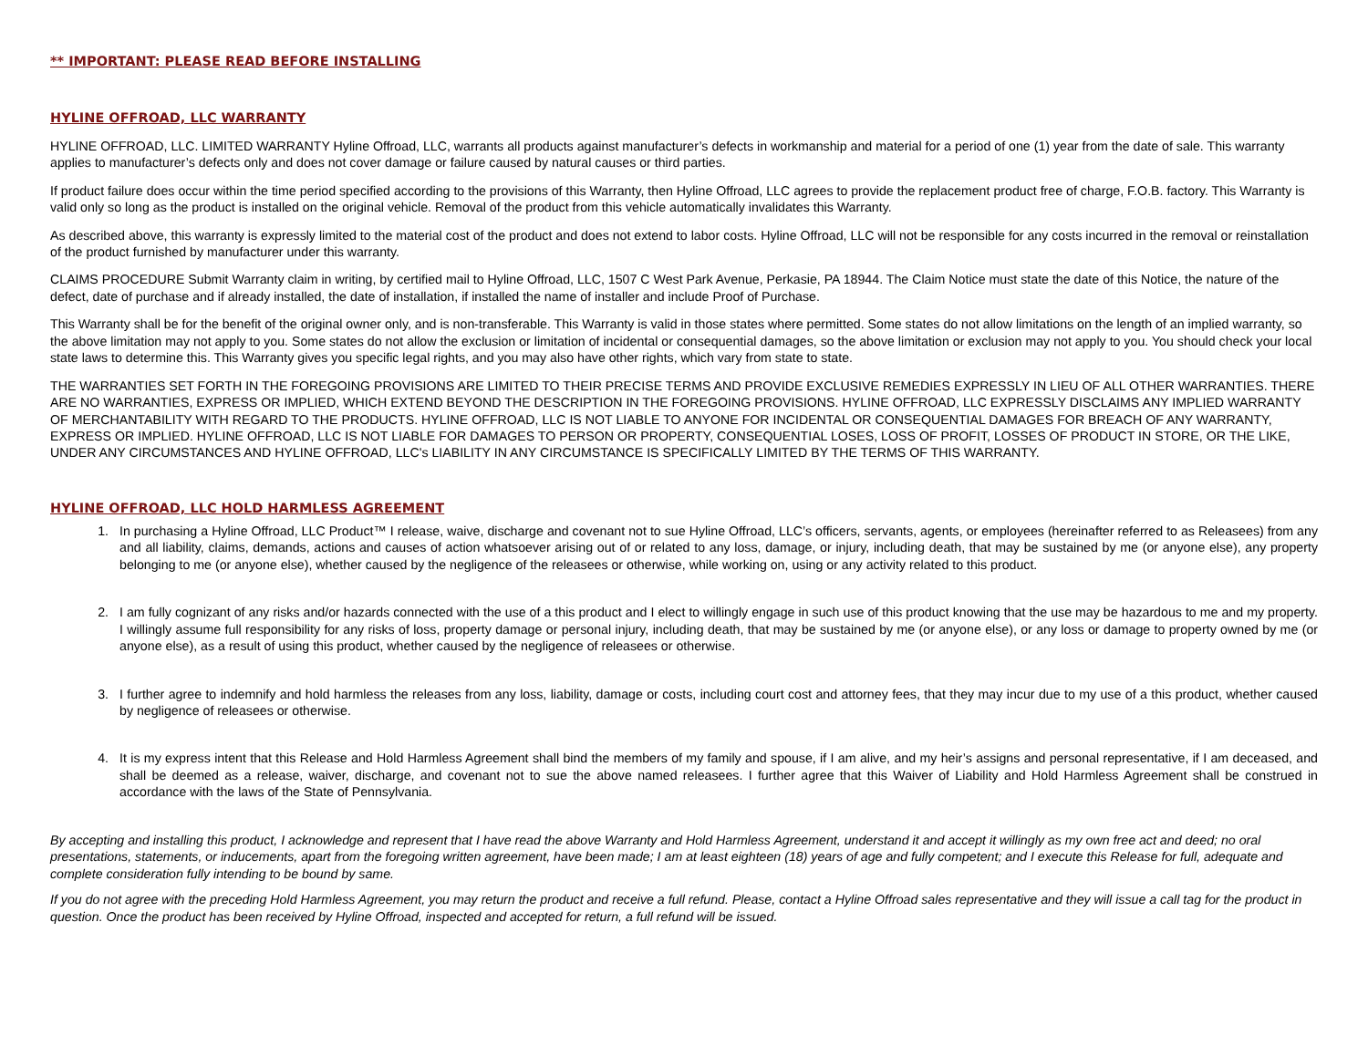** IMPORTANT: PLEASE READ BEFORE INSTALLING
HYLINE OFFROAD, LLC WARRANTY
HYLINE OFFROAD, LLC. LIMITED WARRANTY Hyline Offroad, LLC, warrants all products against manufacturer’s defects in workmanship and material for a period of one (1) year from the date of sale. This warranty applies to manufacturer’s defects only and does not cover damage or failure caused by natural causes or third parties.
If product failure does occur within the time period specified according to the provisions of this Warranty, then Hyline Offroad, LLC agrees to provide the replacement product free of charge, F.O.B. factory. This Warranty is valid only so long as the product is installed on the original vehicle. Removal of the product from this vehicle automatically invalidates this Warranty.
As described above, this warranty is expressly limited to the material cost of the product and does not extend to labor costs. Hyline Offroad, LLC will not be responsible for any costs incurred in the removal or reinstallation of the product furnished by manufacturer under this warranty.
CLAIMS PROCEDURE Submit Warranty claim in writing, by certified mail to Hyline Offroad, LLC, 1507 C West Park Avenue, Perkasie, PA 18944. The Claim Notice must state the date of this Notice, the nature of the defect, date of purchase and if already installed, the date of installation, if installed the name of installer and include Proof of Purchase.
This Warranty shall be for the benefit of the original owner only, and is non-transferable. This Warranty is valid in those states where permitted. Some states do not allow limitations on the length of an implied warranty, so the above limitation may not apply to you. Some states do not allow the exclusion or limitation of incidental or consequential damages, so the above limitation or exclusion may not apply to you. You should check your local state laws to determine this. This Warranty gives you specific legal rights, and you may also have other rights, which vary from state to state.
THE WARRANTIES SET FORTH IN THE FOREGOING PROVISIONS ARE LIMITED TO THEIR PRECISE TERMS AND PROVIDE EXCLUSIVE REMEDIES EXPRESSLY IN LIEU OF ALL OTHER WARRANTIES. THERE ARE NO WARRANTIES, EXPRESS OR IMPLIED, WHICH EXTEND BEYOND THE DESCRIPTION IN THE FOREGOING PROVISIONS. HYLINE OFFROAD, LLC EXPRESSLY DISCLAIMS ANY IMPLIED WARRANTY OF MERCHANTABILITY WITH REGARD TO THE PRODUCTS. HYLINE OFFROAD, LLC IS NOT LIABLE TO ANYONE FOR INCIDENTAL OR CONSEQUENTIAL DAMAGES FOR BREACH OF ANY WARRANTY, EXPRESS OR IMPLIED. HYLINE OFFROAD, LLC IS NOT LIABLE FOR DAMAGES TO PERSON OR PROPERTY, CONSEQUENTIAL LOSES, LOSS OF PROFIT, LOSSES OF PRODUCT IN STORE, OR THE LIKE, UNDER ANY CIRCUMSTANCES AND HYLINE OFFROAD, LLC's LIABILITY IN ANY CIRCUMSTANCE IS SPECIFICALLY LIMITED BY THE TERMS OF THIS WARRANTY.
HYLINE OFFROAD, LLC HOLD HARMLESS AGREEMENT
1. In purchasing a Hyline Offroad, LLC Product™ I release, waive, discharge and covenant not to sue Hyline Offroad, LLC’s officers, servants, agents, or employees (hereinafter referred to as Releasees) from any and all liability, claims, demands, actions and causes of action whatsoever arising out of or related to any loss, damage, or injury, including death, that may be sustained by me (or anyone else), any property belonging to me (or anyone else), whether caused by the negligence of the releasees or otherwise, while working on, using or any activity related to this product.
2. I am fully cognizant of any risks and/or hazards connected with the use of a this product and I elect to willingly engage in such use of this product knowing that the use may be hazardous to me and my property. I willingly assume full responsibility for any risks of loss, property damage or personal injury, including death, that may be sustained by me (or anyone else), or any loss or damage to property owned by me (or anyone else), as a result of using this product, whether caused by the negligence of releasees or otherwise.
3. I further agree to indemnify and hold harmless the releases from any loss, liability, damage or costs, including court cost and attorney fees, that they may incur due to my use of a this product, whether caused by negligence of releasees or otherwise.
4. It is my express intent that this Release and Hold Harmless Agreement shall bind the members of my family and spouse, if I am alive, and my heir’s assigns and personal representative, if I am deceased, and shall be deemed as a release, waiver, discharge, and covenant not to sue the above named releasees. I further agree that this Waiver of Liability and Hold Harmless Agreement shall be construed in accordance with the laws of the State of Pennsylvania.
By accepting and installing this product, I acknowledge and represent that I have read the above Warranty and Hold Harmless Agreement, understand it and accept it willingly as my own free act and deed; no oral presentations, statements, or inducements, apart from the foregoing written agreement, have been made; I am at least eighteen (18) years of age and fully competent; and I execute this Release for full, adequate and complete consideration fully intending to be bound by same.
If you do not agree with the preceding Hold Harmless Agreement, you may return the product and receive a full refund. Please, contact a Hyline Offroad sales representative and they will issue a call tag for the product in question. Once the product has been received by Hyline Offroad, inspected and accepted for return, a full refund will be issued.